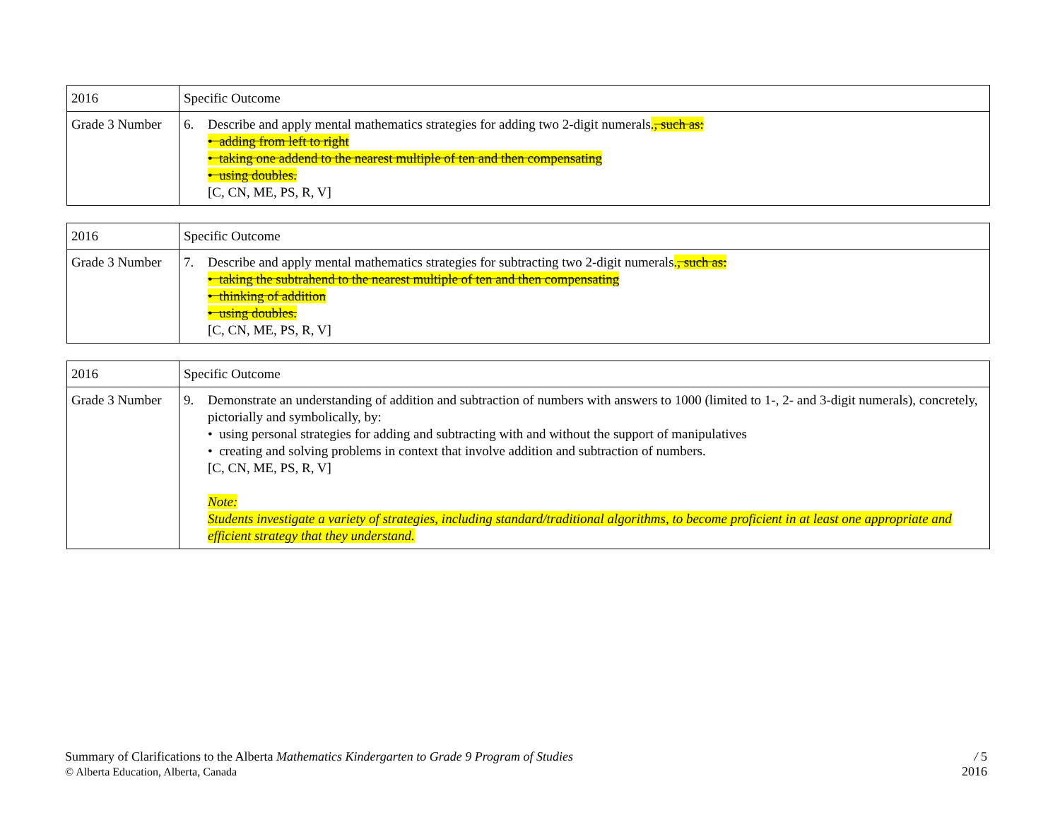| 2016 | Specific Outcome |
| Grade 3 Number | 6. Describe and apply mental mathematics strategies for adding two 2-digit numerals . , such as: • adding from left to right • taking one addend to the nearest multiple of ten and then compensating • using doubles. [C, CN, ME, PS, R, V] |
| 2016 | Specific Outcome |
| Grade 3 Number | 7. Describe and apply mental mathematics strategies for subtracting two 2-digit numerals . , such as: • taking the subtrahend to the nearest multiple of ten and then compensating • thinking of addition • using doubles. [C, CN, ME, PS, R, V] |
| 2016 | Specific Outcome |
| Grade 3 Number | 9. Demonstrate an understanding of addition and subtraction of numbers with answers to 1000 (limited to 1-, 2- and 3-digit numerals), concretely, pictorially and symbolically, by: • using personal strategies for adding and subtracting with and without the support of manipulatives • creating and solving problems in context that involve addition and subtraction of numbers. [C, CN, ME, PS, R, V] Note: Students investigate a variety of strategies, including standard/traditional algorithms, to become proficient in at least one appropriate and efficient strategy that they understand. |
Summary of Clarifications to the Alberta Mathematics Kindergarten to Grade 9 Program of Studies
© Alberta Education, Alberta, Canada
/ 5
2016